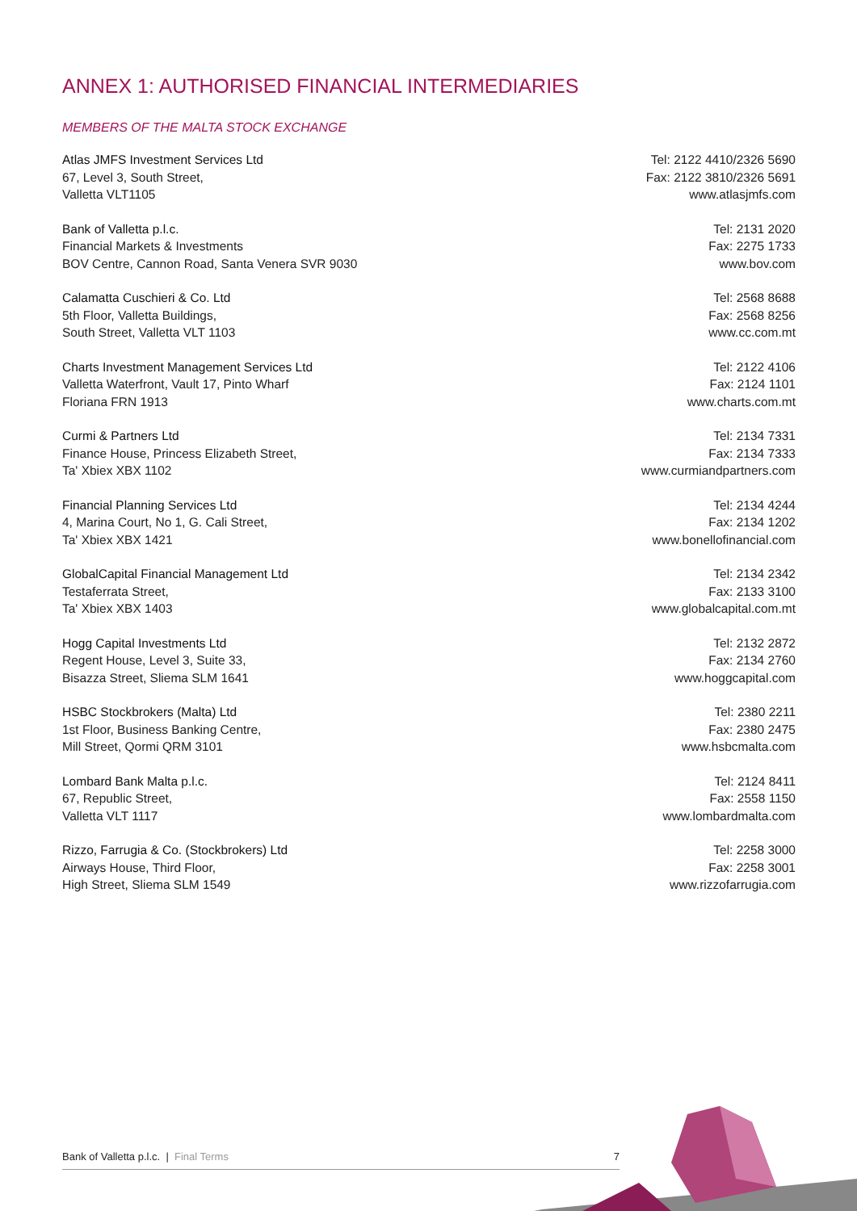ANNEX 1: AUTHORISED FINANCIAL INTERMEDIARIES
MEMBERS OF THE MALTA STOCK EXCHANGE
Atlas JMFS Investment Services Ltd
67, Level 3, South Street,
Valletta VLT1105
Tel: 2122 4410/2326 5690
Fax: 2122 3810/2326 5691
www.atlasjmfs.com
Bank of Valletta p.l.c.
Financial Markets & Investments
BOV Centre, Cannon Road, Santa Venera SVR 9030
Tel: 2131 2020
Fax: 2275 1733
www.bov.com
Calamatta Cuschieri & Co. Ltd
5th Floor, Valletta Buildings,
South Street, Valletta VLT 1103
Tel: 2568 8688
Fax: 2568 8256
www.cc.com.mt
Charts Investment Management Services Ltd
Valletta Waterfront, Vault 17, Pinto Wharf
Floriana FRN 1913
Tel: 2122 4106
Fax: 2124 1101
www.charts.com.mt
Curmi & Partners Ltd
Finance House, Princess Elizabeth Street,
Ta' Xbiex XBX 1102
Tel: 2134 7331
Fax: 2134 7333
www.curmiandpartners.com
Financial Planning Services Ltd
4, Marina Court, No 1, G. Cali Street,
Ta' Xbiex XBX 1421
Tel: 2134 4244
Fax: 2134 1202
www.bonellofinancial.com
GlobalCapital Financial Management Ltd
Testaferrata Street,
Ta' Xbiex XBX 1403
Tel: 2134 2342
Fax: 2133 3100
www.globalcapital.com.mt
Hogg Capital Investments Ltd
Regent House, Level 3, Suite 33,
Bisazza Street, Sliema SLM 1641
Tel: 2132 2872
Fax: 2134 2760
www.hoggcapital.com
HSBC Stockbrokers (Malta) Ltd
1st Floor, Business Banking Centre,
Mill Street, Qormi QRM 3101
Tel: 2380 2211
Fax: 2380 2475
www.hsbcmalta.com
Lombard Bank Malta p.l.c.
67, Republic Street,
Valletta VLT 1117
Tel: 2124 8411
Fax: 2558 1150
www.lombardmalta.com
Rizzo, Farrugia & Co. (Stockbrokers) Ltd
Airways House, Third Floor,
High Street, Sliema SLM 1549
Tel: 2258 3000
Fax: 2258 3001
www.rizzofarrugia.com
Bank of Valletta p.l.c. | Final Terms
7